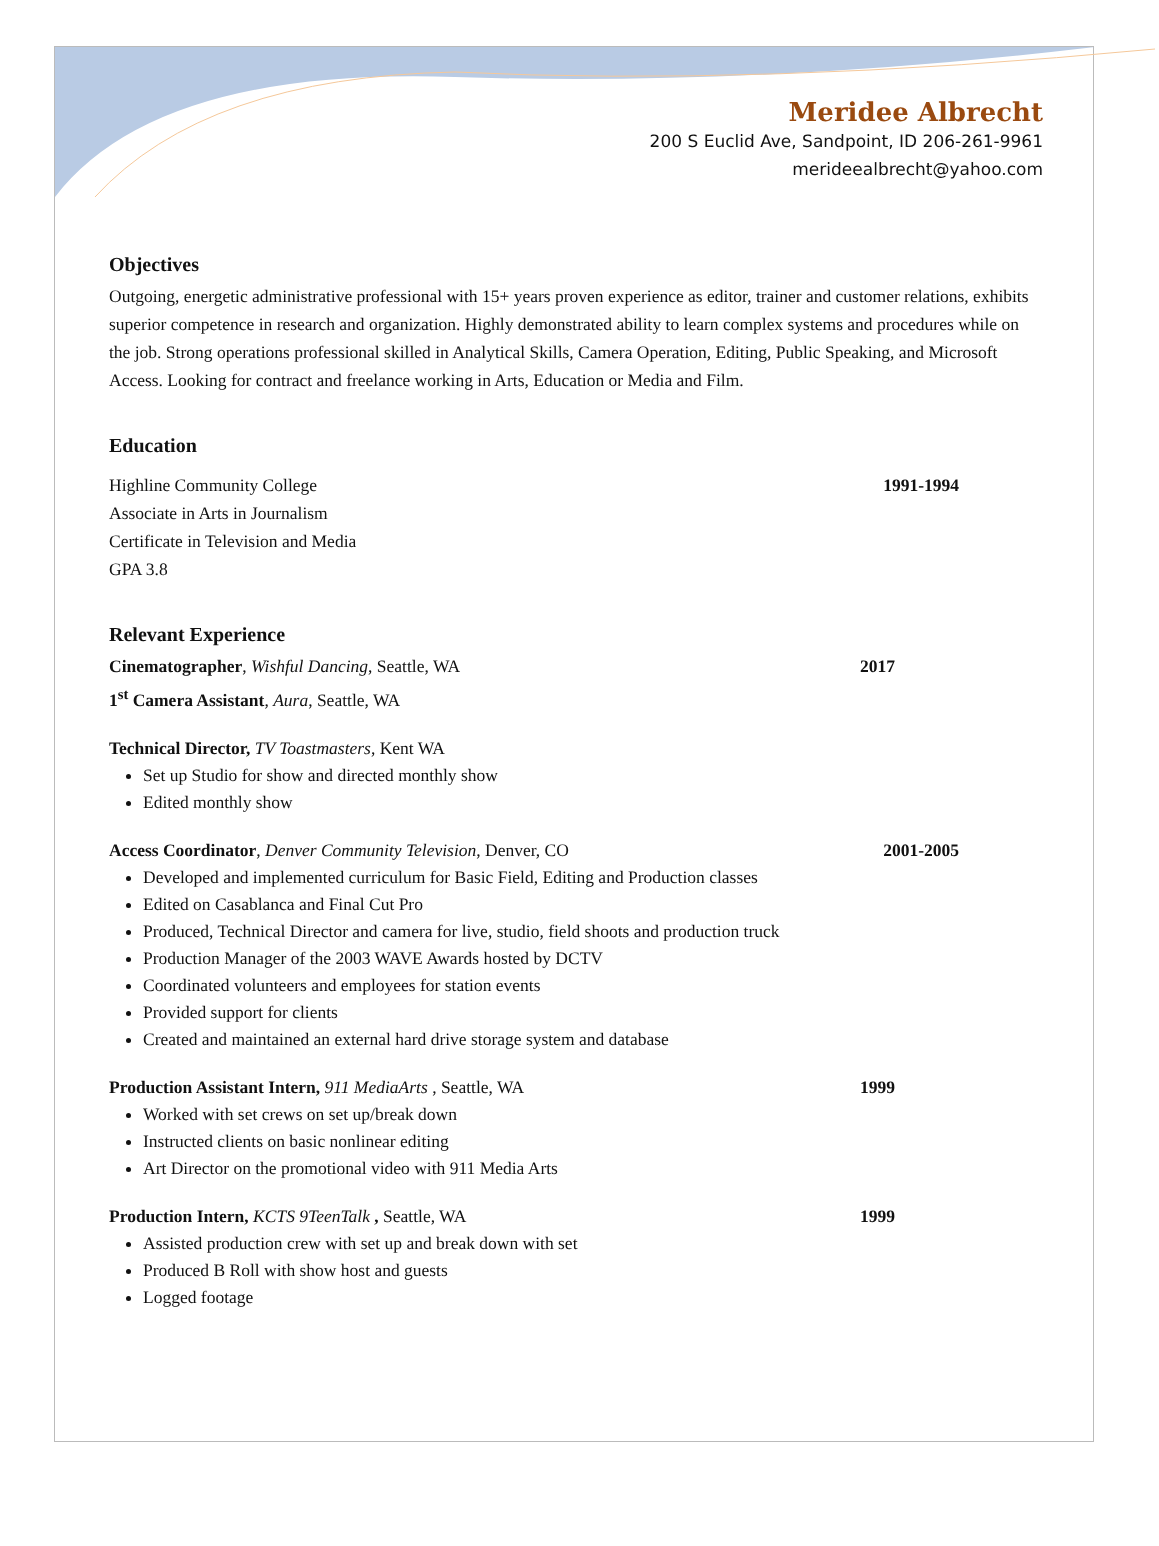Meridee Albrecht
200 S Euclid Ave, Sandpoint, ID 206-261-9961
merideealbrecht@yahoo.com
Objectives
Outgoing, energetic administrative professional with 15+ years proven experience as editor, trainer and customer relations, exhibits superior competence in research and organization. Highly demonstrated ability to learn complex systems and procedures while on the job. Strong operations professional skilled in Analytical Skills, Camera Operation, Editing, Public Speaking, and Microsoft Access. Looking for contract and freelance working in Arts, Education or Media and Film.
Education
Highline Community College 1991-1994
Associate in Arts in Journalism
Certificate in Television and Media
GPA 3.8
Relevant Experience
Cinematographer, Wishful Dancing, Seattle, WA 2017
1<sup>st</sup> Camera Assistant, Aura, Seattle, WA
Technical Director, TV Toastmasters, Kent WA
Set up Studio for show and directed monthly show
Edited monthly show
Access Coordinator, Denver Community Television, Denver, CO 2001-2005
Developed and implemented curriculum for Basic Field, Editing and Production classes
Edited on Casablanca and Final Cut Pro
Produced, Technical Director and camera for live, studio, field shoots and production truck
Production Manager of the 2003 WAVE Awards hosted by DCTV
Coordinated volunteers and employees for station events
Provided support for clients
Created and maintained an external hard drive storage system and database
Production Assistant Intern, 911 MediaArts , Seattle, WA 1999
Worked with set crews on set up/break down
Instructed clients on basic nonlinear editing
Art Director on the promotional video with 911 Media Arts
Production Intern, KCTS 9TeenTalk , Seattle, WA 1999
Assisted production crew with set up and break down with set
Produced B Roll with show host and guests
Logged footage